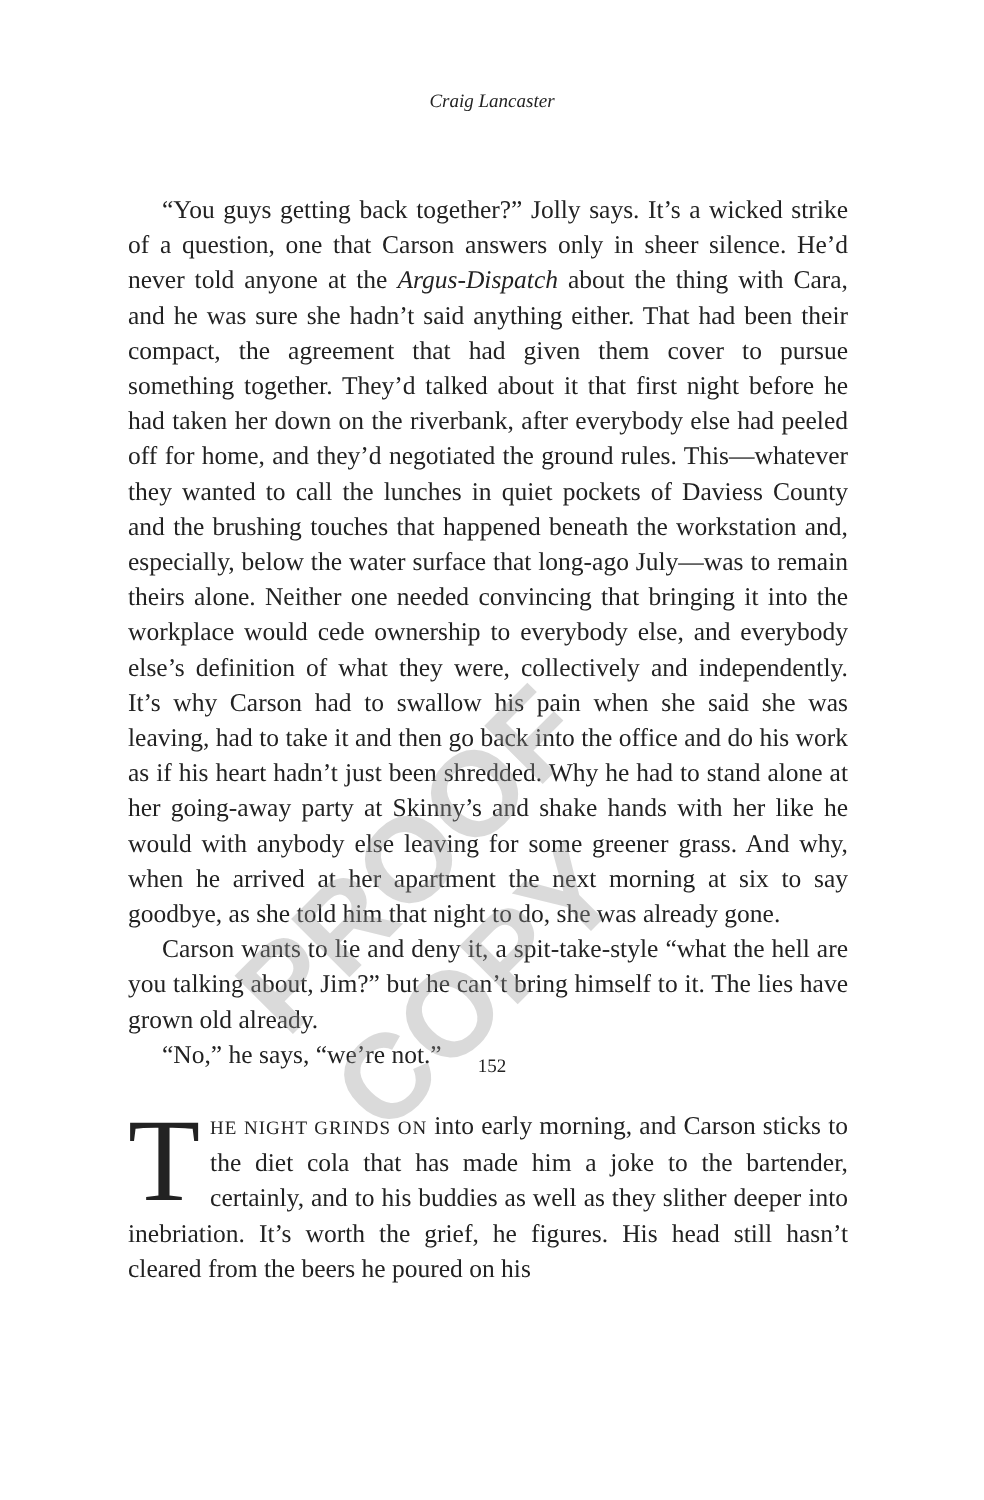Craig Lancaster
“You guys getting back together?” Jolly says. It’s a wicked strike of a question, one that Carson answers only in sheer silence. He’d never told anyone at the Argus-Dispatch about the thing with Cara, and he was sure she hadn’t said anything either. That had been their compact, the agreement that had given them cover to pursue something together. They’d talked about it that first night before he had taken her down on the riverbank, after everybody else had peeled off for home, and they’d negotiated the ground rules. This—whatever they wanted to call the lunches in quiet pockets of Daviess County and the brushing touches that happened beneath the workstation and, especially, below the water surface that long-ago July—was to remain theirs alone. Neither one needed convincing that bringing it into the workplace would cede ownership to everybody else, and everybody else’s definition of what they were, collectively and independently. It’s why Carson had to swallow his pain when she said she was leaving, had to take it and then go back into the office and do his work as if his heart hadn’t just been shredded. Why he had to stand alone at her going-away party at Skinny’s and shake hands with her like he would with anybody else leaving for some greener grass. And why, when he arrived at her apartment the next morning at six to say goodbye, as she told him that night to do, she was already gone.
Carson wants to lie and deny it, a spit-take-style “what the hell are you talking about, Jim?” but he can’t bring himself to it. The lies have grown old already.
“No,” he says, “we’re not.”
THE NIGHT GRINDS ON into early morning, and Carson sticks to the diet cola that has made him a joke to the bartender, certainly, and to his buddies as well as they slither deeper into inebriation. It’s worth the grief, he figures. His head still hasn’t cleared from the beers he poured on his
PROOF COPY
152